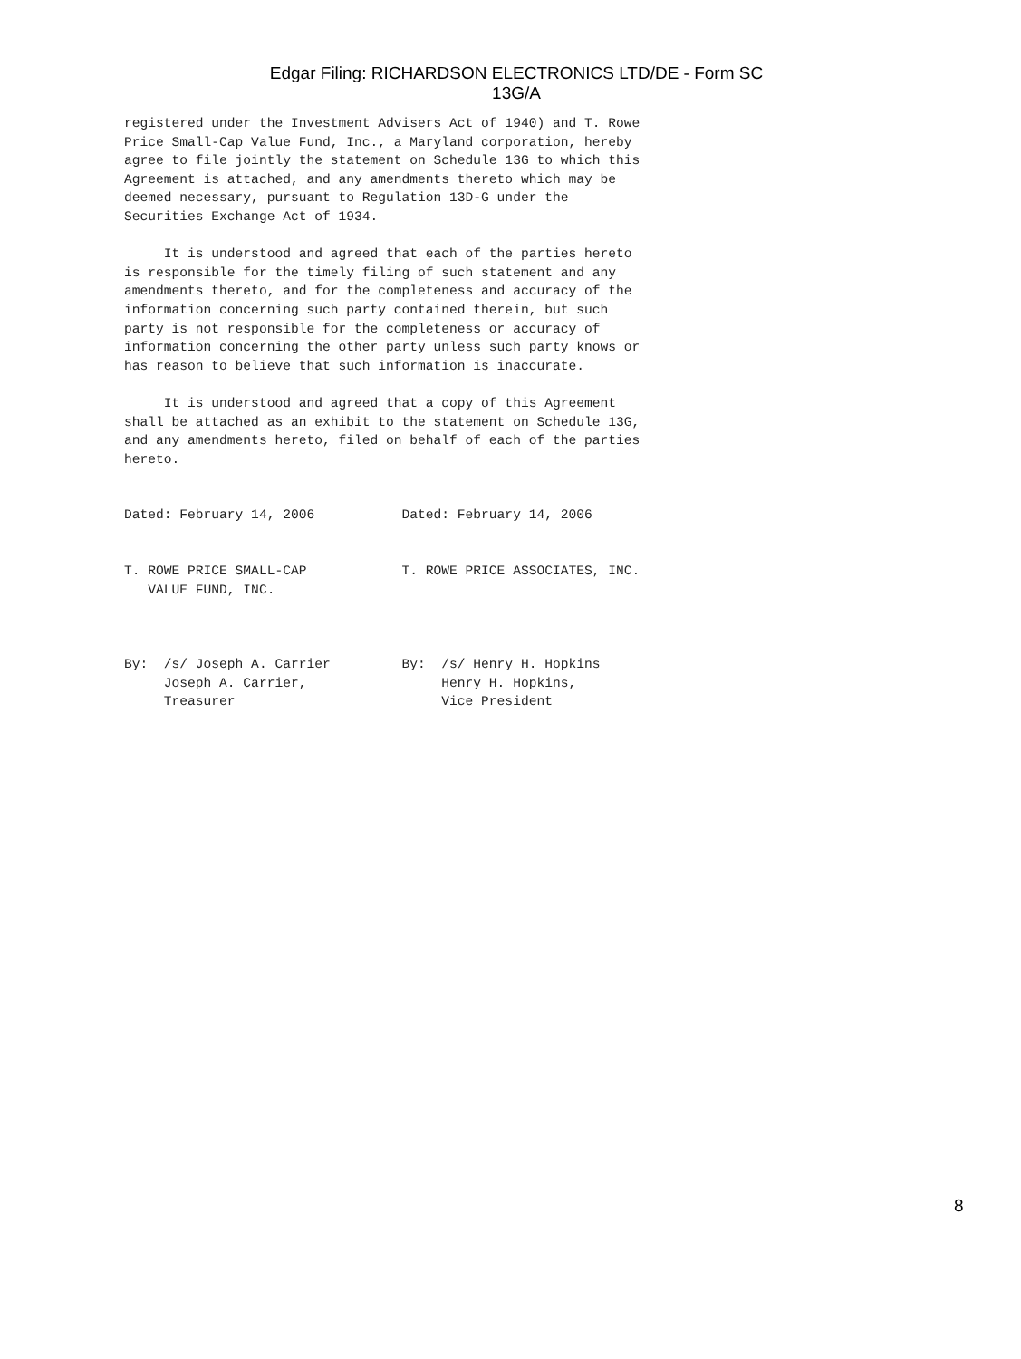Edgar Filing: RICHARDSON ELECTRONICS LTD/DE - Form SC 13G/A
registered under the Investment Advisers Act of 1940) and T. Rowe
Price Small-Cap Value Fund, Inc., a Maryland corporation, hereby
agree to file jointly the statement on Schedule 13G to which this
Agreement is attached, and any amendments thereto which may be
deemed necessary, pursuant to Regulation 13D-G under the
Securities Exchange Act of 1934.

     It is understood and agreed that each of the parties hereto
is responsible for the timely filing of such statement and any
amendments thereto, and for the completeness and accuracy of the
information concerning such party contained therein, but such
party is not responsible for the completeness or accuracy of
information concerning the other party unless such party knows or
has reason to believe that such information is inaccurate.

     It is understood and agreed that a copy of this Agreement
shall be attached as an exhibit to the statement on Schedule 13G,
and any amendments hereto, filed on behalf of each of the parties
hereto.


Dated: February 14, 2006           Dated: February 14, 2006


T. ROWE PRICE SMALL-CAP            T. ROWE PRICE ASSOCIATES, INC.
   VALUE FUND, INC.



By:  /s/ Joseph A. Carrier         By:  /s/ Henry H. Hopkins
     Joseph A. Carrier,                 Henry H. Hopkins,
     Treasurer                          Vice President
8